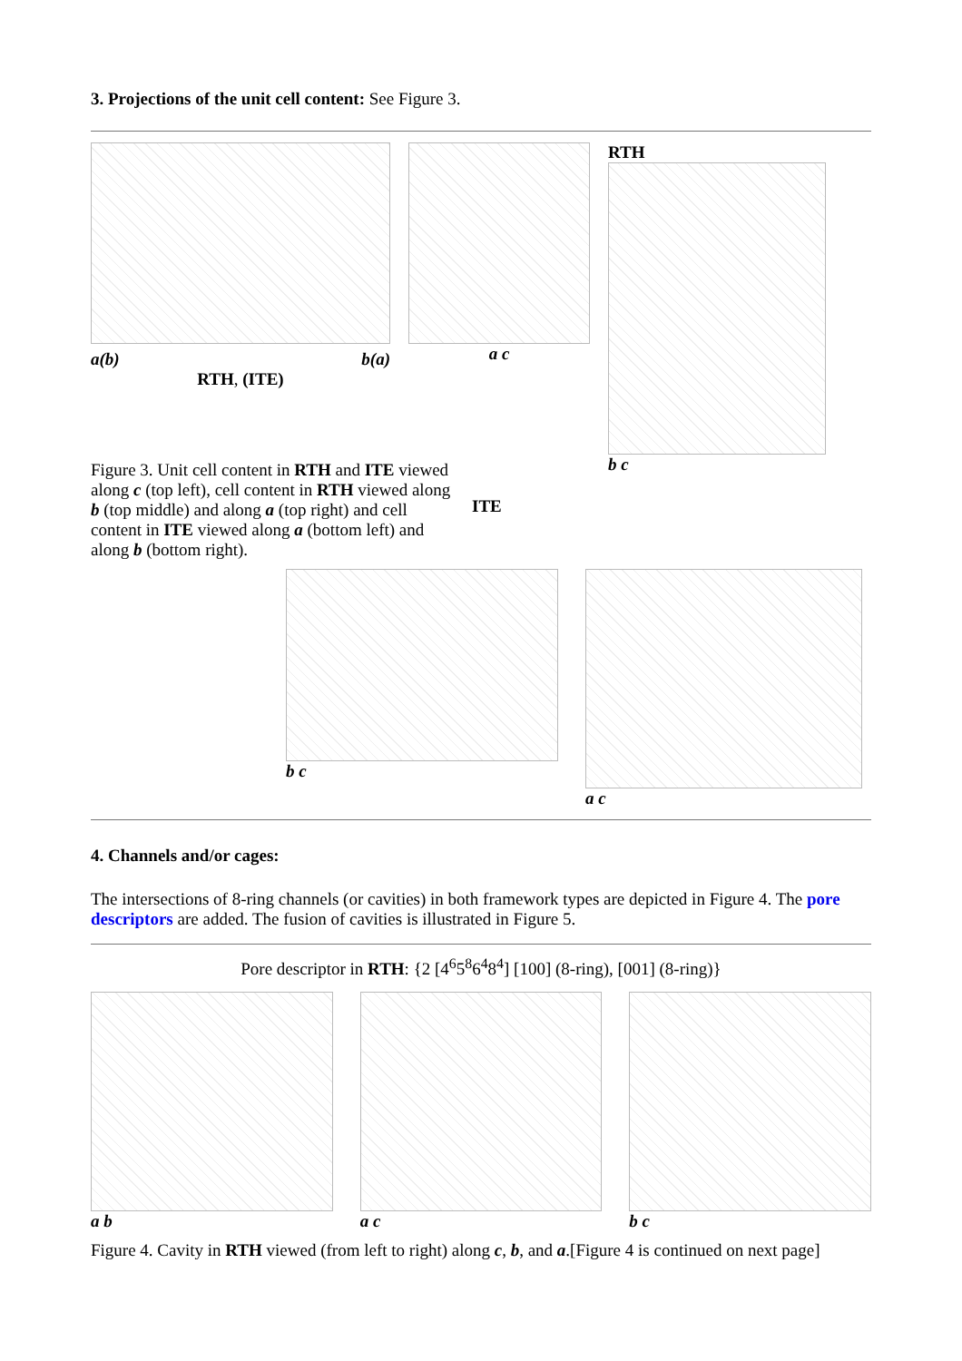3. Projections of the unit cell content: See Figure 3.
a(b) b(a)
RTH, (ITE)
a c RTH
b c
Figure 3. Unit cell content in RTH and ITE viewed along c (top left), cell content in RTH viewed along b (top middle) and along a (top right) and cell content in ITE viewed along a (bottom left) and along b (bottom right).
ITE
b c a c
4. Channels and/or cages:
The intersections of 8-ring channels (or cavities) in both framework types are depicted in Figure 4. The pore descriptors are added. The fusion of cavities is illustrated in Figure 5.
Pore descriptor in RTH: {2 [4<sup>6</sup>5<sup>8</sup>6<sup>4</sup>8<sup>4</sup>] [100] (8-ring), [001] (8-ring)}
a b a c b c
Figure 4. Cavity in RTH viewed (from left to right) along c, b, and a.[Figure 4 is continued on next page]